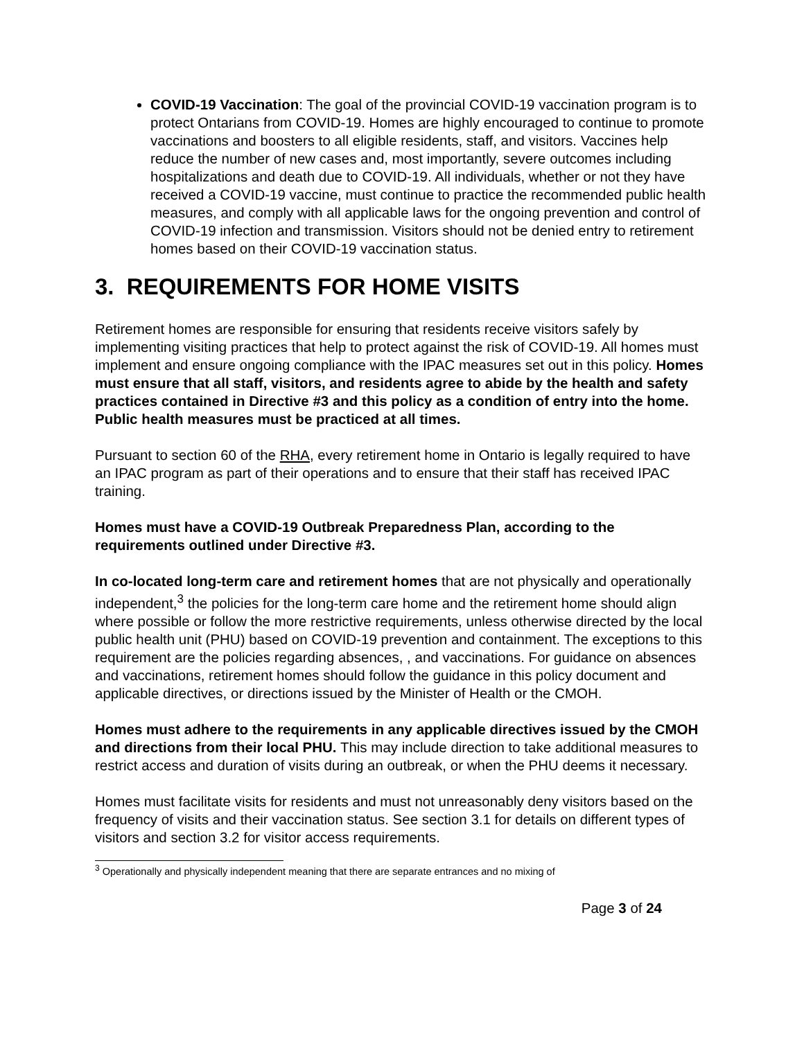COVID-19 Vaccination: The goal of the provincial COVID-19 vaccination program is to protect Ontarians from COVID-19. Homes are highly encouraged to continue to promote vaccinations and boosters to all eligible residents, staff, and visitors. Vaccines help reduce the number of new cases and, most importantly, severe outcomes including hospitalizations and death due to COVID-19. All individuals, whether or not they have received a COVID-19 vaccine, must continue to practice the recommended public health measures, and comply with all applicable laws for the ongoing prevention and control of COVID-19 infection and transmission. Visitors should not be denied entry to retirement homes based on their COVID-19 vaccination status.
3. REQUIREMENTS FOR HOME VISITS
Retirement homes are responsible for ensuring that residents receive visitors safely by implementing visiting practices that help to protect against the risk of COVID-19. All homes must implement and ensure ongoing compliance with the IPAC measures set out in this policy. Homes must ensure that all staff, visitors, and residents agree to abide by the health and safety practices contained in Directive #3 and this policy as a condition of entry into the home. Public health measures must be practiced at all times.
Pursuant to section 60 of the RHA, every retirement home in Ontario is legally required to have an IPAC program as part of their operations and to ensure that their staff has received IPAC training.
Homes must have a COVID-19 Outbreak Preparedness Plan, according to the requirements outlined under Directive #3.
In co-located long-term care and retirement homes that are not physically and operationally independent,<sup>3</sup> the policies for the long-term care home and the retirement home should align where possible or follow the more restrictive requirements, unless otherwise directed by the local public health unit (PHU) based on COVID-19 prevention and containment. The exceptions to this requirement are the policies regarding absences, , and vaccinations. For guidance on absences and vaccinations, retirement homes should follow the guidance in this policy document and applicable directives, or directions issued by the Minister of Health or the CMOH.
Homes must adhere to the requirements in any applicable directives issued by the CMOH and directions from their local PHU. This may include direction to take additional measures to restrict access and duration of visits during an outbreak, or when the PHU deems it necessary.
Homes must facilitate visits for residents and must not unreasonably deny visitors based on the frequency of visits and their vaccination status. See section 3.1 for details on different types of visitors and section 3.2 for visitor access requirements.
<sup>3</sup> Operationally and physically independent meaning that there are separate entrances and no mixing of
Page 3 of 24